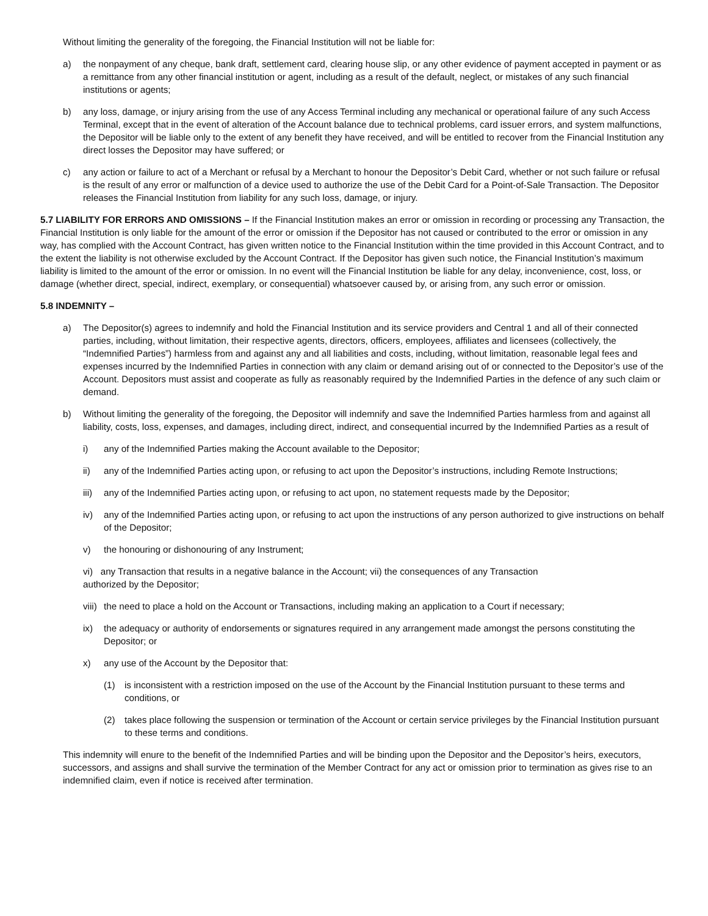Without limiting the generality of the foregoing, the Financial Institution will not be liable for:
a) the nonpayment of any cheque, bank draft, settlement card, clearing house slip, or any other evidence of payment accepted in payment or as a remittance from any other financial institution or agent, including as a result of the default, neglect, or mistakes of any such financial institutions or agents;
b) any loss, damage, or injury arising from the use of any Access Terminal including any mechanical or operational failure of any such Access Terminal, except that in the event of alteration of the Account balance due to technical problems, card issuer errors, and system malfunctions, the Depositor will be liable only to the extent of any benefit they have received, and will be entitled to recover from the Financial Institution any direct losses the Depositor may have suffered; or
c) any action or failure to act of a Merchant or refusal by a Merchant to honour the Depositor’s Debit Card, whether or not such failure or refusal is the result of any error or malfunction of a device used to authorize the use of the Debit Card for a Point-of-Sale Transaction. The Depositor releases the Financial Institution from liability for any such loss, damage, or injury.
5.7 LIABILITY FOR ERRORS AND OMISSIONS – If the Financial Institution makes an error or omission in recording or processing any Transaction, the Financial Institution is only liable for the amount of the error or omission if the Depositor has not caused or contributed to the error or omission in any way, has complied with the Account Contract, has given written notice to the Financial Institution within the time provided in this Account Contract, and to the extent the liability is not otherwise excluded by the Account Contract. If the Depositor has given such notice, the Financial Institution’s maximum liability is limited to the amount of the error or omission. In no event will the Financial Institution be liable for any delay, inconvenience, cost, loss, or damage (whether direct, special, indirect, exemplary, or consequential) whatsoever caused by, or arising from, any such error or omission.
5.8 INDEMNITY –
a) The Depositor(s) agrees to indemnify and hold the Financial Institution and its service providers and Central 1 and all of their connected parties, including, without limitation, their respective agents, directors, officers, employees, affiliates and licensees (collectively, the “Indemnified Parties”) harmless from and against any and all liabilities and costs, including, without limitation, reasonable legal fees and expenses incurred by the Indemnified Parties in connection with any claim or demand arising out of or connected to the Depositor’s use of the Account. Depositors must assist and cooperate as fully as reasonably required by the Indemnified Parties in the defence of any such claim or demand.
b) Without limiting the generality of the foregoing, the Depositor will indemnify and save the Indemnified Parties harmless from and against all liability, costs, loss, expenses, and damages, including direct, indirect, and consequential incurred by the Indemnified Parties as a result of
i) any of the Indemnified Parties making the Account available to the Depositor;
ii) any of the Indemnified Parties acting upon, or refusing to act upon the Depositor’s instructions, including Remote Instructions;
iii) any of the Indemnified Parties acting upon, or refusing to act upon, no statement requests made by the Depositor;
iv) any of the Indemnified Parties acting upon, or refusing to act upon the instructions of any person authorized to give instructions on behalf of the Depositor;
v) the honouring or dishonouring of any Instrument;
vi) any Transaction that results in a negative balance in the Account; vii) the consequences of any Transaction
authorized by the Depositor;
viii) the need to place a hold on the Account or Transactions, including making an application to a Court if necessary;
ix) the adequacy or authority of endorsements or signatures required in any arrangement made amongst the persons constituting the Depositor; or
x) any use of the Account by the Depositor that:
(1) is inconsistent with a restriction imposed on the use of the Account by the Financial Institution pursuant to these terms and conditions, or
(2) takes place following the suspension or termination of the Account or certain service privileges by the Financial Institution pursuant to these terms and conditions.
This indemnity will enure to the benefit of the Indemnified Parties and will be binding upon the Depositor and the Depositor’s heirs, executors, successors, and assigns and shall survive the termination of the Member Contract for any act or omission prior to termination as gives rise to an indemnified claim, even if notice is received after termination.